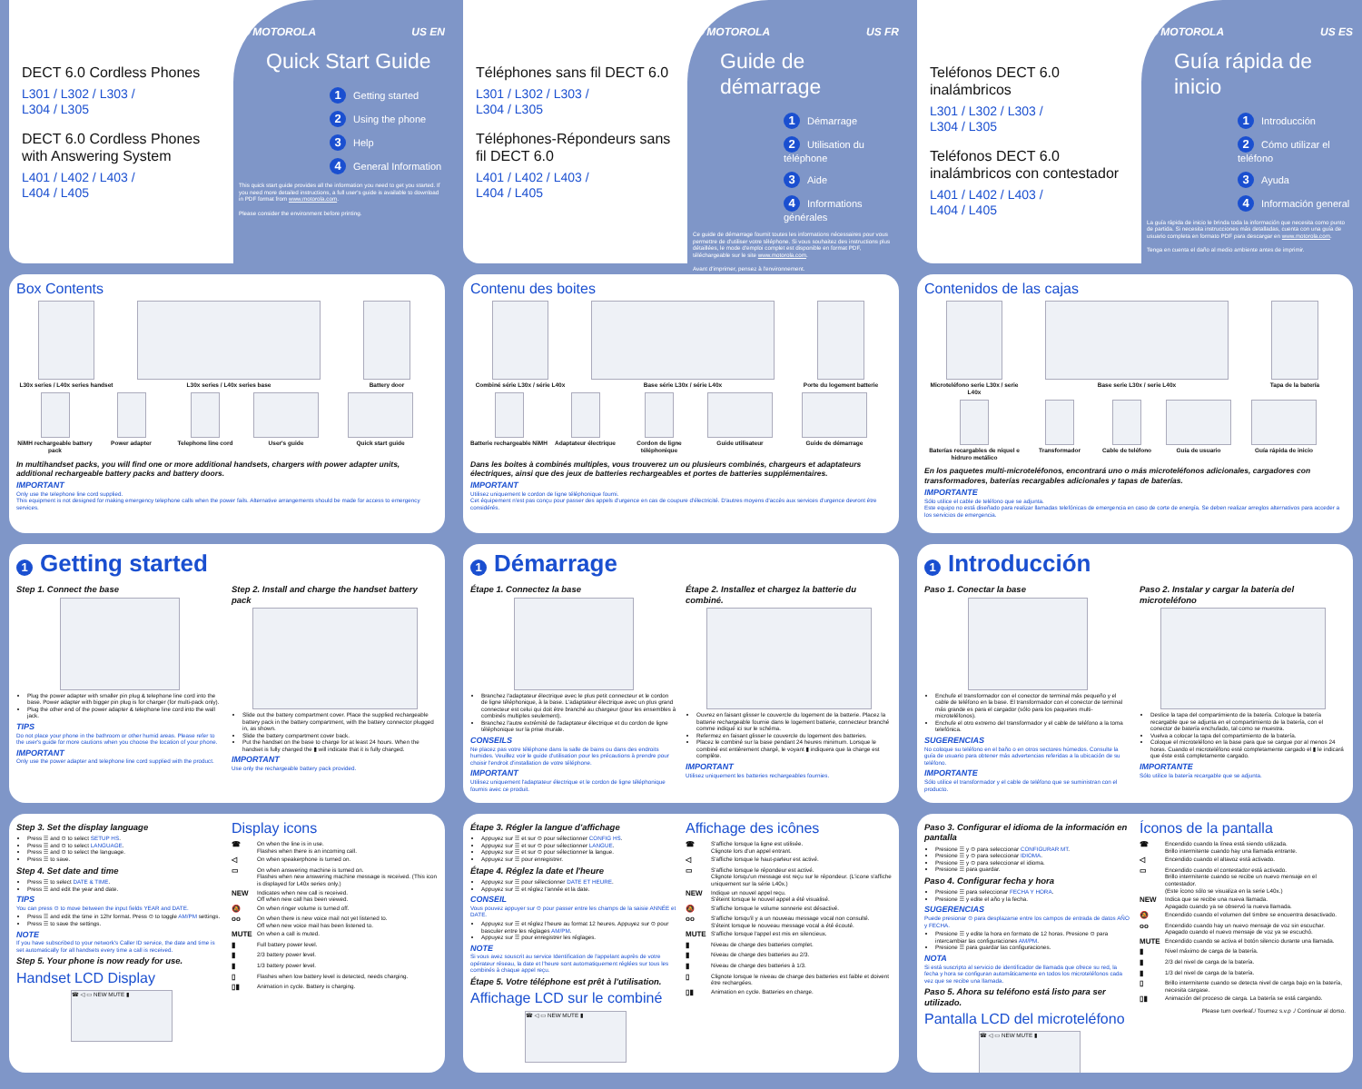DECT 6.0 Cordless Phones
L301 / L302 / L303 /
L304 / L305
DECT 6.0 Cordless Phones with Answering System
L401 / L402 / L403 /
L404 / L405
Ⓜ MOTOROLA US EN
Quick Start Guide
1 Getting started
2 Using the phone
3 Help
4 General Information
This quick start guide provides all the information you need to get you started. If you need more detailed instructions, a full user's guide is available to download in PDF format from www.motorola.com.
Please consider the environment before printing.
Box Contents
L30x series / L40x series handset
L30x series / L40x series base
Battery door
NiMH rechargeable battery pack
Power adapter
Telephone line cord
User's guide
Quick start guide
In multihandset packs, you will find one or more additional handsets, chargers with power adapter units, additional rechargeable battery packs and battery doors.
IMPORTANT
Only use the telephone line cord supplied.
This equipment is not designed for making emergency telephone calls when the power fails. Alternative arrangements should be made for access to emergency services.
1 Getting started
Step 1. Connect the base
Plug the power adapter with smaller pin plug & telephone line cord into the base. Power adapter with bigger pin plug is for charger (for multi-pack only).
Plug the other end of the power adapter & telephone line cord into the wall jack.
TIPS
Do not place your phone in the bathroom or other humid areas. Please refer to the user's guide for more cautions when you choose the location of your phone.
IMPORTANT
Only use the power adapter and telephone line cord supplied with the product.
Step 2. Install and charge the handset battery pack
Slide out the battery compartment cover. Place the supplied rechargeable battery pack in the battery compartment, with the battery connector plugged in, as shown.
Slide the battery compartment cover back.
Put the handset on the base to charge for at least 24 hours. When the handset is fully charged the ▮ will indicate that it is fully charged.
IMPORTANT
Use only the rechargeable battery pack provided.
Step 3. Set the display language
Press ☰ and ⊙ to select SETUP HS.
Press ☰ and ⊙ to select LANGUAGE.
Press ☰ and ⊙ to select the language.
Press ☰ to save.
Step 4. Set date and time
Press ☰ to select DATE & TIME.
Press ☰ and edit the year and date.
TIPS
You can press ⊙ to move between the input fields YEAR and DATE.
Press ☰ and edit the time in 12hr format. Press ⊙ to toggle AM/PM settings.
Press ☰ to save the settings.
NOTE
If you have subscribed to your network's Caller ID service, the date and time is set automatically for all handsets every time a call is received.
Step 5. Your phone is now ready for use.
Handset LCD Display
☎ ◁ ▭ NEW MUTE ▮
Display icons
☎ On when the line is in use.
Flashes when there is an incoming call.
◁ On when speakerphone is turned on.
▭ On when answering machine is turned on.
Flashes when new answering machine message is received. (This icon is displayed for L40x series only.)
NEW Indicates when new call is received.
Off when new call has been viewed.
🔕 On when ringer volume is turned off.
oo On when there is new voice mail not yet listened to.
Off when new voice mail has been listened to.
MUTE On when a call is muted.
▮ Full battery power level.
▮ 2/3 battery power level.
▮ 1/3 battery power level.
▯ Flashes when low battery level is detected, needs charging.
▯▮ Animation in cycle. Battery is charging.
Téléphones sans fil DECT 6.0
L301 / L302 / L303 /
L304 / L305
Téléphones-Répondeurs sans fil DECT 6.0
L401 / L402 / L403 /
L404 / L405
Ⓜ MOTOROLA US FR
Guide de démarrage
1 Démarrage
2 Utilisation du téléphone
3 Aide
4 Informations générales
Ce guide de démarrage fournit toutes les informations nécessaires pour vous permettre de d'utiliser votre téléphone. Si vous souhaitez des instructions plus détaillées, le mode d'emploi complet est disponible en format PDF, téléchargeable sur le site www.motorola.com.
Avant d'imprimer, pensez à l'environnement.
Contenu des boites
Combiné série L30x / série L40x
Base série L30x / série L40x
Porte du logement batterie
Batterie rechargeable NiMH
Adaptateur électrique
Cordon de ligne téléphonique
Guide utilisateur
Guide de démarrage
Dans les boites à combinés multiples, vous trouverez un ou plusieurs combinés, chargeurs et adaptateurs électriques, ainsi que des jeux de batteries rechargeables et portes de batteries supplémentaires.
IMPORTANT
Utilisez uniquement le cordon de ligne téléphonique fourni.
Cet équipement n'est pas conçu pour passer des appels d'urgence en cas de coupure d'électricité. D'autres moyens d'accès aux services d'urgence devront être considérés.
1 Démarrage
Étape 1. Connectez la base
Branchez l'adaptateur électrique avec le plus petit connecteur et le cordon de ligne téléphonique, à la base. L'adaptateur électrique avec un plus grand connecteur est celui qui doit être branché au chargeur (pour les ensembles à combinés multiples seulement).
Branchez l'autre extrémité de l'adaptateur électrique et du cordon de ligne téléphonique sur la prise murale.
CONSEILS
Ne placez pas votre téléphone dans la salle de bains ou dans des endroits humides. Veuillez voir le guide d'utilisation pour les précautions à prendre pour choisir l'endroit d'installation de votre téléphone.
IMPORTANT
Utilisez uniquement l'adaptateur électrique et le cordon de ligne téléphonique fournis avec ce produit.
Étape 2. Installez et chargez la batterie du combiné.
Ouvrez en faisant glisser le couvercle du logement de la batterie. Placez la batterie rechargeable fournie dans le logement batterie, connecteur branché comme indiqué ici sur le schéma.
Refermez en faisant glisser le couvercle du logement des batteries.
Placez le combiné sur la base pendant 24 heures minimum. Lorsque le combiné est entièrement chargé, le voyant ▮ indiquera que la charge est complète.
IMPORTANT
Utilisez uniquement les batteries rechargeables fournies.
Étape 3. Régler la langue d'affichage
Appuyez sur ☰ et sur ⊙ pour sélectionner CONFIG HS.
Appuyez sur ☰ et sur ⊙ pour sélectionner LANGUE.
Appuyez sur ☰ et sur ⊙ pour sélectionner la langue.
Appuyez sur ☰ pour enregistrer.
Étape 4. Réglez la date et l'heure
Appuyez sur ☰ pour sélectionner DATE ET HEURE.
Appuyez sur ☰ et réglez l'année et la date.
CONSEIL
Vous pouvez appuyer sur ⊙ pour passer entre les champs de la saisie ANNÉE et DATE.
Appuyez sur ☰ et réglez l'heure au format 12 heures. Appuyez sur ⊙ pour basculer entre les réglages AM/PM.
Appuyez sur ☰ pour enregistrer les réglages.
NOTE
Si vous avez souscrit au service Identification de l'appelant auprès de votre opérateur réseau, la date et l'heure sont automatiquement réglées sur tous les combinés à chaque appel reçu.
Étape 5. Votre téléphone est prêt à l'utilisation.
Affichage LCD sur le combiné
☎ ◁ ▭ NEW MUTE ▮
Affichage des icônes
☎ S'affiche lorsque la ligne est utilisée.
Clignote lors d'un appel entrant.
◁ S'affiche lorsque le haut-parleur est activé.
▭ S'affiche lorsque le répondeur est activé.
Clignote lorsqu'un message est reçu sur le répondeur. (L'icone s'affiche uniquement sur la série L40x.)
NEW Indique un nouvel appel reçu.
S'éteint lorsque le nouvel appel a été visualisé.
🔕 S'affiche lorsque le volume sonnerie est désactivé.
oo S'affiche lorsqu'il y a un nouveau message vocal non consulté.
S'éteint lorsque le nouveau message vocal a été écouté.
MUTE S'affiche lorsque l'appel est mis en silencieux.
▮ Niveau de charge des batteries complet.
▮ Niveau de charge des batteries au 2/3.
▮ Niveau de charge des batteries à 1/3.
▯ Clignote lorsque le niveau de charge des batteries est faible et doivent être rechargées.
▯▮ Animation en cycle. Batteries en charge.
Teléfonos DECT 6.0 inalámbricos
L301 / L302 / L303 /
L304 / L305
Teléfonos DECT 6.0 inalámbricos con contestador
L401 / L402 / L403 /
L404 / L405
Ⓜ MOTOROLA US ES
Guía rápida de inicio
1 Introducción
2 Cómo utilizar el teléfono
3 Ayuda
4 Información general
La guía rápida de inicio le brinda toda la información que necesita como punto de partida. Si necesita instrucciones más detalladas, cuenta con una guía de usuario completa en formato PDF para descargar en www.motorola.com.
Tenga en cuenta el daño al medio ambiente antes de imprimir.
Contenidos de las cajas
Microteléfono serie L30x / serie L40x
Base serie L30x / serie L40x
Tapa de la batería
Baterías recargables de níquel e hidruro metálico
Transformador
Cable de teléfono
Guía de usuario
Guía rápida de inicio
En los paquetes multi-microteléfonos, encontrará uno o más microteléfonos adicionales, cargadores con transformadores, baterías recargables adicionales y tapas de baterías.
IMPORTANTE
Sólo utilice el cable de teléfono que se adjunta.
Este equipo no está diseñado para realizar llamadas telefónicas de emergencia en caso de corte de energía. Se deben realizar arreglos alternativos para acceder a los servicios de emergencia.
1 Introducción
Paso 1. Conectar la base
Enchufe el transformador con el conector de terminal más pequeño y el cable de teléfono en la base. El transformador con el conector de terminal más grande es para el cargador (sólo para los paquetes multi-microteléfonos).
Enchufe el otro extremo del transformador y el cable de teléfono a la toma telefónica.
SUGERENCIAS
No coloque su teléfono en el baño o en otros sectores húmedos. Consulte la guía de usuario para obtener más advertencias referidas a la ubicación de su teléfono.
IMPORTANTE
Sólo utilice el transformador y el cable de teléfono que se suministran con el producto.
Paso 2. Instalar y cargar la batería del microteléfono
Deslice la tapa del compartimiento de la batería. Coloque la batería recargable que se adjunta en el compartimiento de la batería, con el conector de batería enchufado, tal como se muestra.
Vuelva a colocar la tapa del compartimiento de la batería.
Coloque el microteléfono en la base para que se cargue por al menos 24 horas. Cuando el microteléfono esté completamente cargado el ▮ le indicará que éste está completamente cargado.
IMPORTANTE
Sólo utilice la batería recargable que se adjunta.
Paso 3. Configurar el idioma de la información en pantalla
Presione ☰ y ⊙ para seleccionar CONFIGURAR MT.
Presione ☰ y ⊙ para seleccionar IDIOMA.
Presione ☰ y ⊙ para seleccionar el idioma.
Presione ☰ para guardar.
Paso 4. Configurar fecha y hora
Presione ☰ para seleccionar FECHA Y HORA.
Presione ☰ y edite el año y la fecha.
SUGERENCIAS
Puede presionar ⊙ para desplazarse entre los campos de entrada de datos AÑO y FECHA.
Presione ☰ y edite la hora en formato de 12 horas. Presione ⊙ para intercambiar las configuraciones AM/PM.
Presione ☰ para guardar las configuraciones.
NOTA
Si está suscripto al servicio de identificador de llamada que ofrece su red, la fecha y hora se configuran automáticamente en todos los microteléfonos cada vez que se recibe una llamada.
Paso 5. Ahora su teléfono está listo para ser utilizado.
Pantalla LCD del microteléfono
☎ ◁ ▭ NEW MUTE ▮
Íconos de la pantalla
☎ Encendido cuando la línea está siendo utilizada.
Brillo intermitente cuando hay una llamada entrante.
◁ Encendido cuando el altavoz está activado.
▭ Encendido cuando el contestador está activado.
Brillo intermitente cuando se recibe un nuevo mensaje en el contestador.
(Este ícono sólo se visualiza en la serie L40x.)
NEW Indica que se recibe una nueva llamada.
Apagado cuando ya se observó la nueva llamada.
🔕 Encendido cuando el volumen del timbre se encuentra desactivado.
oo Encendido cuando hay un nuevo mensaje de voz sin escuchar.
Apagado cuando el nuevo mensaje de voz ya se escuchó.
MUTE Encendido cuando se activa el botón silencio durante una llamada.
▮ Nivel máximo de carga de la batería.
▮ 2/3 del nivel de carga de la batería.
▮ 1/3 del nivel de carga de la batería.
▯ Brillo intermitente cuando se detecta nivel de carga bajo en la batería, necesita cargase.
▯▮ Animación del proceso de carga. La batería se está cargando.
Please turn overleaf./ Tournez s.v.p ./ Continuar al dorso.